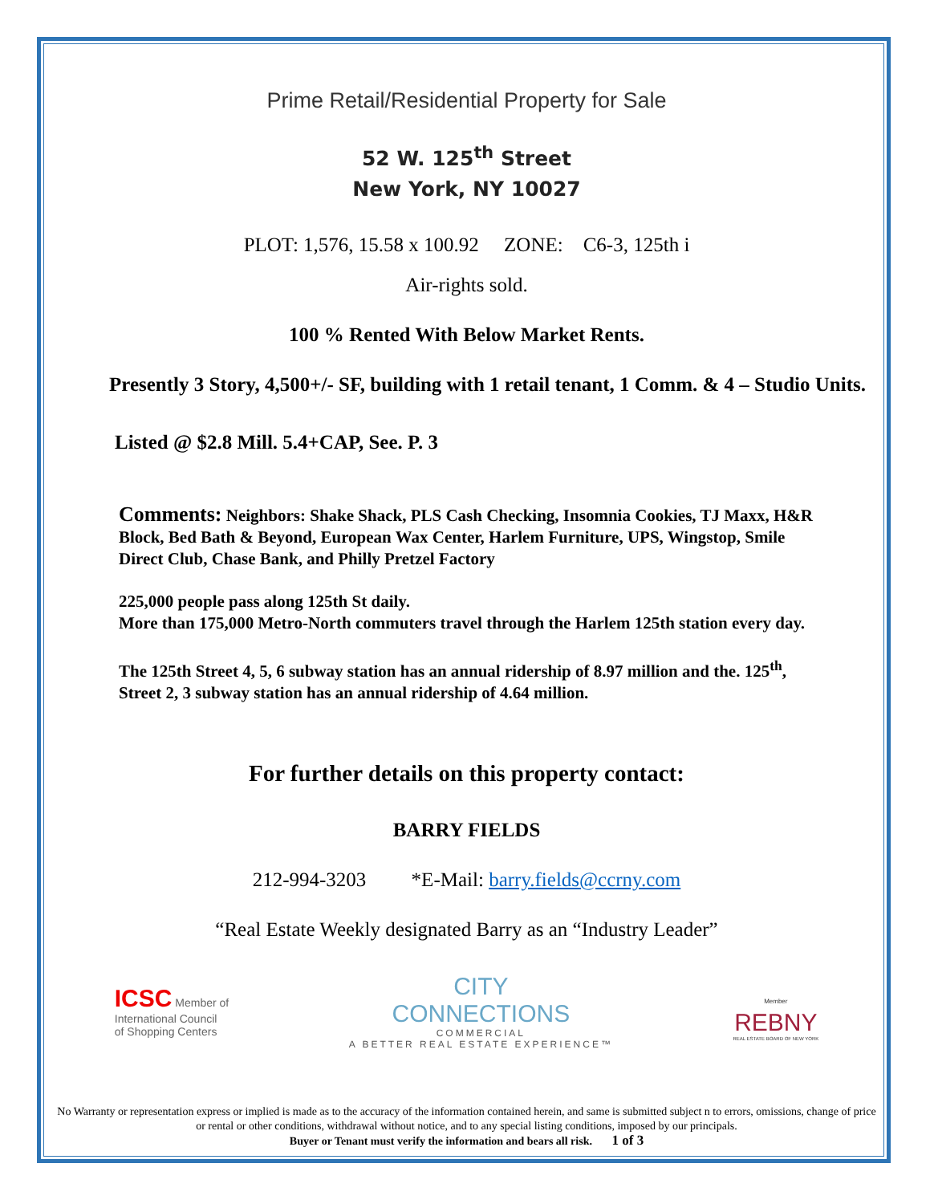Prime Retail/Residential Property for Sale
52 W. 125<sup>th</sup> Street
New York, NY 10027
PLOT: 1,576, 15.58 x 100.92 ZONE: C6-3, 125th i
Air-rights sold.
100 % Rented With Below Market Rents.
Presently 3 Story, 4,500+/- SF, building with 1 retail tenant, 1 Comm. & 4 – Studio Units.
Listed @ $2.8 Mill. 5.4+CAP, See. P. 3
Comments: Neighbors: Shake Shack, PLS Cash Checking, Insomnia Cookies, TJ Maxx, H&R Block, Bed Bath & Beyond, European Wax Center, Harlem Furniture, UPS, Wingstop, Smile Direct Club, Chase Bank, and Philly Pretzel Factory
225,000 people pass along 125th St daily.
More than 175,000 Metro-North commuters travel through the Harlem 125th station every day.
The 125th Street 4, 5, 6 subway station has an annual ridership of 8.97 million and the. 125<sup>th</sup>, Street 2, 3 subway station has an annual ridership of 4.64 million.
For further details on this property contact:
BARRY FIELDS
212-994-3203 *E-Mail: barry.fields@ccrny.com
“Real Estate Weekly designated Barry as an “Industry Leader”
ICSC Member of
International Council
of Shopping Centers
CITY
CONNECTIONS
COMMERCIAL
A BETTER REAL ESTATE EXPERIENCE™
Member
REBNY
REAL ESTATE BOARD OF NEW YORK
No Warranty or representation express or implied is made as to the accuracy of the information contained herein, and same is submitted subject n to errors, omissions, change of price or rental or other conditions, withdrawal without notice, and to any special listing conditions, imposed by our principals.
Buyer or Tenant must verify the information and bears all risk. 1 of 3